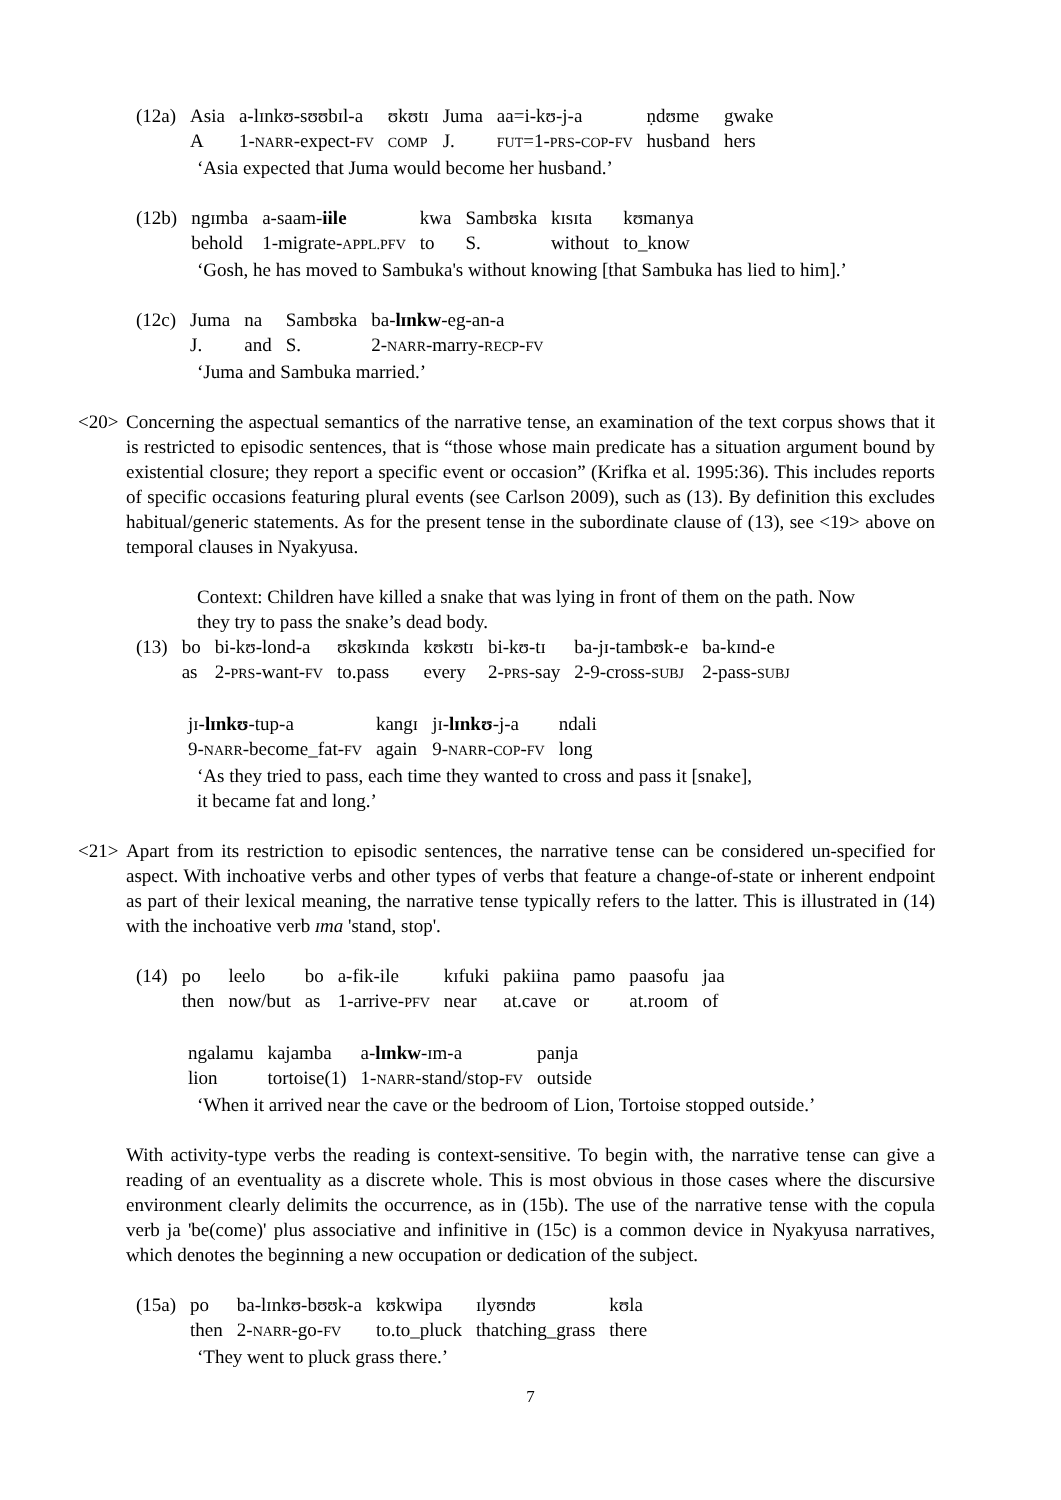| (12a) | Asia | a-lɪnkʊ-sʊʊbɪl-a | ʊkʊtɪ | Juma | aa=i-kʊ-j-a | ṇdʊme | gwake |
| | A | 1- NARR -expect- FV | COMP | J. | FUT =1- PRS - COP - FV | husband | hers |
‘Asia expected that Juma would become her husband.’
| (12b) | ngɪmba | a-saam- iile | kwa | Sambʊka | kɪsɪta | kʊmanya |
| | behold | 1-migrate- APPL.PFV | to | S. | without | to_know |
‘Gosh, he has moved to Sambuka's without knowing [that Sambuka has lied to him].’
| (12c) | Juma | na | Sambʊka | ba- lɪnkw -eg-an-a |
| | J. | and | S. | 2- NARR -marry- RECP - FV |
‘Juma and Sambuka married.’
<20> Concerning the aspectual semantics of the narrative tense, an examination of the text corpus shows that it is restricted to episodic sentences, that is “those whose main predicate has a situation argument bound by existential closure; they report a specific event or occasion” (Krifka et al. 1995:36). This includes reports of specific occasions featuring plural events (see Carlson 2009), such as (13). By definition this excludes habitual/generic statements. As for the present tense in the subordinate clause of (13), see <19> above on temporal clauses in Nyakyusa.
Context: Children have killed a snake that was lying in front of them on the path. Now they try to pass the snake’s dead body.
| (13) | bo | bi-kʊ-lond-a | ʊkʊkɪnda | kʊkʊtɪ | bi-kʊ-tɪ | ba-jɪ-tambʊk-e | ba-kɪnd-e |
| | as | 2- PRS -want- FV | to.pass | every | 2- PRS -say | 2-9-cross- SUBJ | 2-pass- SUBJ |
| jɪ- lɪnkʊ -tup-a | kangɪ | jɪ- lɪnkʊ -j-a | ndali |
| 9- NARR -become_fat- FV | again | 9- NARR - COP - FV | long |
‘As they tried to pass, each time they wanted to cross and pass it [snake],
it became fat and long.’
<21> Apart from its restriction to episodic sentences, the narrative tense can be considered un-specified for aspect. With inchoative verbs and other types of verbs that feature a change-of-state or inherent endpoint as part of their lexical meaning, the narrative tense typically refers to the latter. This is illustrated in (14) with the inchoative verb ɪma 'stand, stop'.
| (14) | po | leelo | bo | a-fik-ile | kɪfuki | pakiina | pamo | paasofu | jaa |
| | then | now/but | as | 1-arrive- PFV | near | at.cave | or | at.room | of |
| ngalamu | kajamba | a- lɪnkw -ɪm-a | panja |
| lion | tortoise(1) | 1- NARR -stand/stop- FV | outside |
‘When it arrived near the cave or the bedroom of Lion, Tortoise stopped outside.’
With activity-type verbs the reading is context-sensitive. To begin with, the narrative tense can give a reading of an eventuality as a discrete whole. This is most obvious in those cases where the discursive environment clearly delimits the occurrence, as in (15b). The use of the narrative tense with the copula verb ja 'be(come)' plus associative and infinitive in (15c) is a common device in Nyakyusa narratives, which denotes the beginning a new occupation or dedication of the subject.
| (15a) | po | ba-lɪnkʊ-bʊʊk-a | kʊkwipa | ɪlyʊndʊ | kʊla |
| | then | 2- NARR -go- FV | to.to_pluck | thatching_grass | there |
‘They went to pluck grass there.’
7